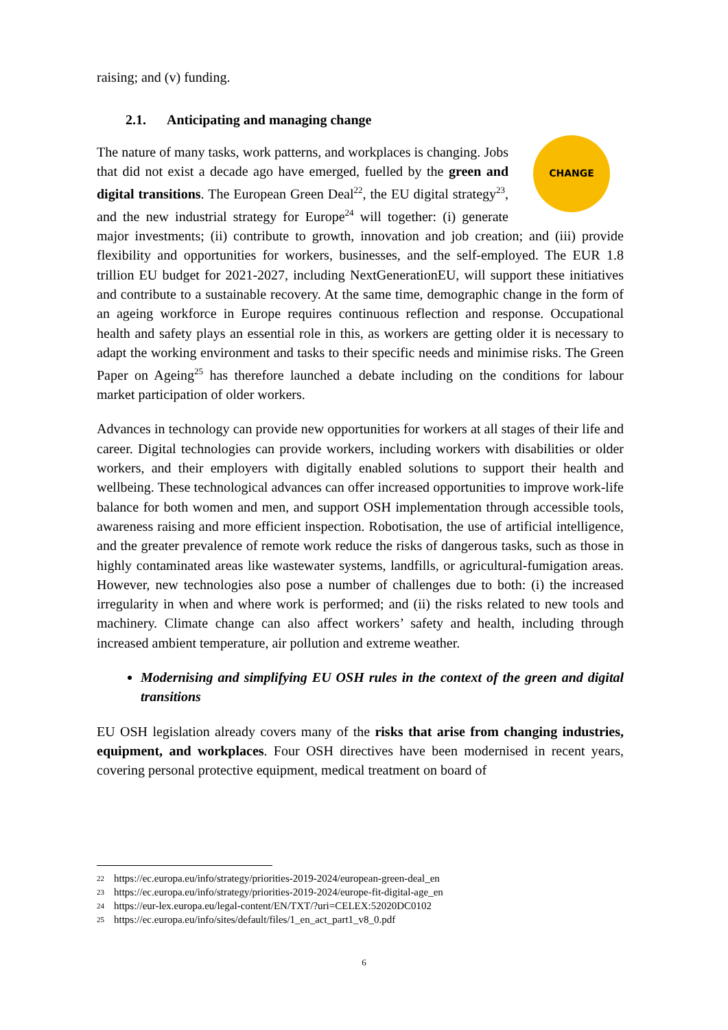raising; and (v) funding.
2.1. Anticipating and managing change
CHANGE
The nature of many tasks, work patterns, and workplaces is changing. Jobs that did not exist a decade ago have emerged, fuelled by the green and digital transitions. The European Green Deal<sup>22</sup>, the EU digital strategy<sup>23</sup>, and the new industrial strategy for Europe<sup>24</sup> will together: (i) generate major investments; (ii) contribute to growth, innovation and job creation; and (iii) provide flexibility and opportunities for workers, businesses, and the self-employed. The EUR 1.8 trillion EU budget for 2021-2027, including NextGenerationEU, will support these initiatives and contribute to a sustainable recovery. At the same time, demographic change in the form of an ageing workforce in Europe requires continuous reflection and response. Occupational health and safety plays an essential role in this, as workers are getting older it is necessary to adapt the working environment and tasks to their specific needs and minimise risks. The Green Paper on Ageing<sup>25</sup> has therefore launched a debate including on the conditions for labour market participation of older workers.
Advances in technology can provide new opportunities for workers at all stages of their life and career. Digital technologies can provide workers, including workers with disabilities or older workers, and their employers with digitally enabled solutions to support their health and wellbeing. These technological advances can offer increased opportunities to improve work-life balance for both women and men, and support OSH implementation through accessible tools, awareness raising and more efficient inspection. Robotisation, the use of artificial intelligence, and the greater prevalence of remote work reduce the risks of dangerous tasks, such as those in highly contaminated areas like wastewater systems, landfills, or agricultural-fumigation areas. However, new technologies also pose a number of challenges due to both: (i) the increased irregularity in when and where work is performed; and (ii) the risks related to new tools and machinery. Climate change can also affect workers’ safety and health, including through increased ambient temperature, air pollution and extreme weather.
Modernising and simplifying EU OSH rules in the context of the green and digital transitions
EU OSH legislation already covers many of the risks that arise from changing industries, equipment, and workplaces. Four OSH directives have been modernised in recent years, covering personal protective equipment, medical treatment on board of
22 https://ec.europa.eu/info/strategy/priorities-2019-2024/european-green-deal_en
23 https://ec.europa.eu/info/strategy/priorities-2019-2024/europe-fit-digital-age_en
24 https://eur-lex.europa.eu/legal-content/EN/TXT/?uri=CELEX:52020DC0102
25 https://ec.europa.eu/info/sites/default/files/1_en_act_part1_v8_0.pdf
6